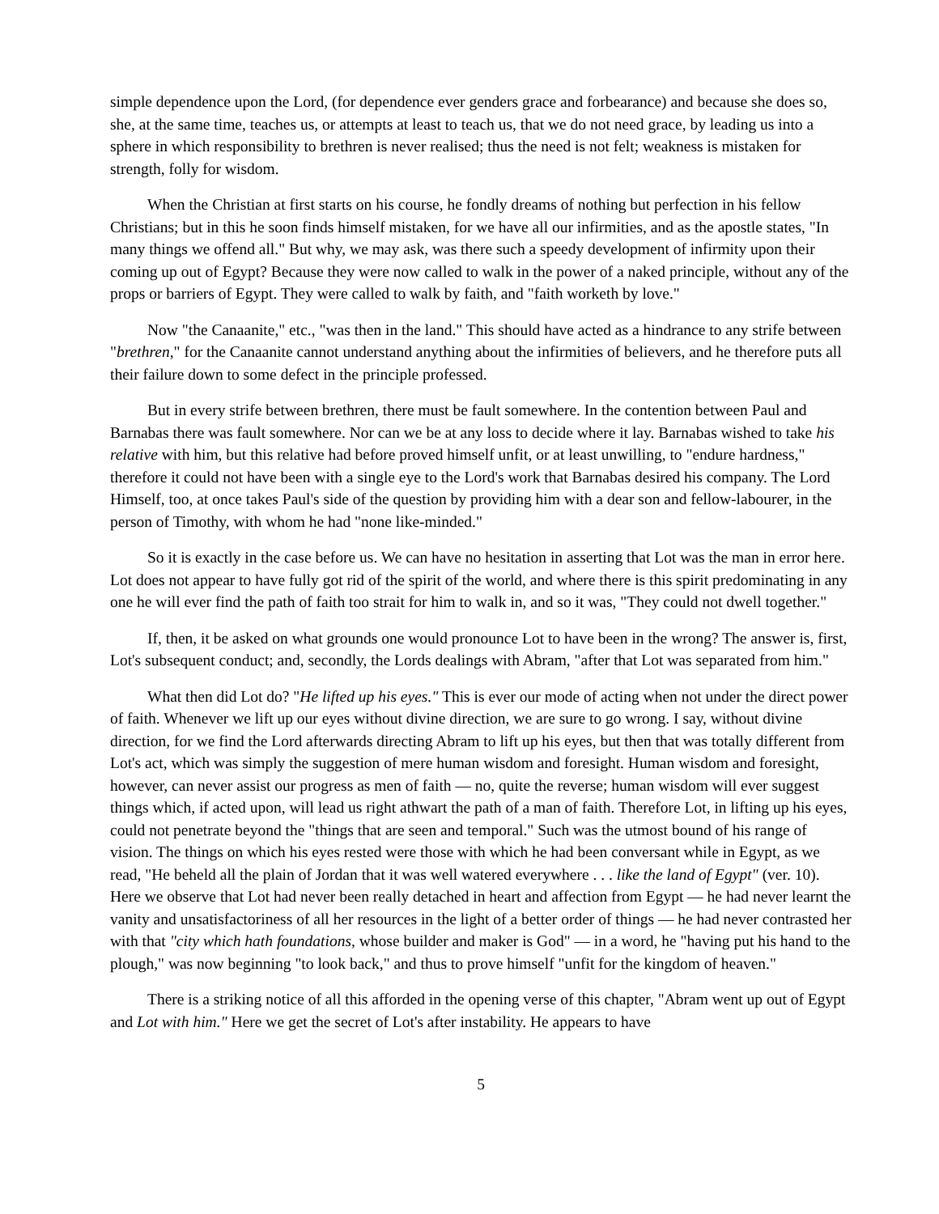simple dependence upon the Lord, (for dependence ever genders grace and forbearance) and because she does so, she, at the same time, teaches us, or attempts at least to teach us, that we do not need grace, by leading us into a sphere in which responsibility to brethren is never realised; thus the need is not felt; weakness is mistaken for strength, folly for wisdom.
When the Christian at first starts on his course, he fondly dreams of nothing but perfection in his fellow Christians; but in this he soon finds himself mistaken, for we have all our infirmities, and as the apostle states, "In many things we offend all." But why, we may ask, was there such a speedy development of infirmity upon their coming up out of Egypt? Because they were now called to walk in the power of a naked principle, without any of the props or barriers of Egypt. They were called to walk by faith, and "faith worketh by love."
Now "the Canaanite," etc., "was then in the land." This should have acted as a hindrance to any strife between "brethren," for the Canaanite cannot understand anything about the infirmities of believers, and he therefore puts all their failure down to some defect in the principle professed.
But in every strife between brethren, there must be fault somewhere. In the contention between Paul and Barnabas there was fault somewhere. Nor can we be at any loss to decide where it lay. Barnabas wished to take his relative with him, but this relative had before proved himself unfit, or at least unwilling, to "endure hardness," therefore it could not have been with a single eye to the Lord's work that Barnabas desired his company. The Lord Himself, too, at once takes Paul's side of the question by providing him with a dear son and fellow-labourer, in the person of Timothy, with whom he had "none like-minded."
So it is exactly in the case before us. We can have no hesitation in asserting that Lot was the man in error here. Lot does not appear to have fully got rid of the spirit of the world, and where there is this spirit predominating in any one he will ever find the path of faith too strait for him to walk in, and so it was, "They could not dwell together."
If, then, it be asked on what grounds one would pronounce Lot to have been in the wrong? The answer is, first, Lot's subsequent conduct; and, secondly, the Lords dealings with Abram, "after that Lot was separated from him."
What then did Lot do? "He lifted up his eyes." This is ever our mode of acting when not under the direct power of faith. Whenever we lift up our eyes without divine direction, we are sure to go wrong. I say, without divine direction, for we find the Lord afterwards directing Abram to lift up his eyes, but then that was totally different from Lot's act, which was simply the suggestion of mere human wisdom and foresight. Human wisdom and foresight, however, can never assist our progress as men of faith — no, quite the reverse; human wisdom will ever suggest things which, if acted upon, will lead us right athwart the path of a man of faith. Therefore Lot, in lifting up his eyes, could not penetrate beyond the "things that are seen and temporal." Such was the utmost bound of his range of vision. The things on which his eyes rested were those with which he had been conversant while in Egypt, as we read, "He beheld all the plain of Jordan that it was well watered everywhere . . . like the land of Egypt" (ver. 10). Here we observe that Lot had never been really detached in heart and affection from Egypt — he had never learnt the vanity and unsatisfactoriness of all her resources in the light of a better order of things — he had never contrasted her with that "city which hath foundations, whose builder and maker is God" — in a word, he "having put his hand to the plough," was now beginning "to look back," and thus to prove himself "unfit for the kingdom of heaven."
There is a striking notice of all this afforded in the opening verse of this chapter, "Abram went up out of Egypt and Lot with him." Here we get the secret of Lot's after instability. He appears to have
5